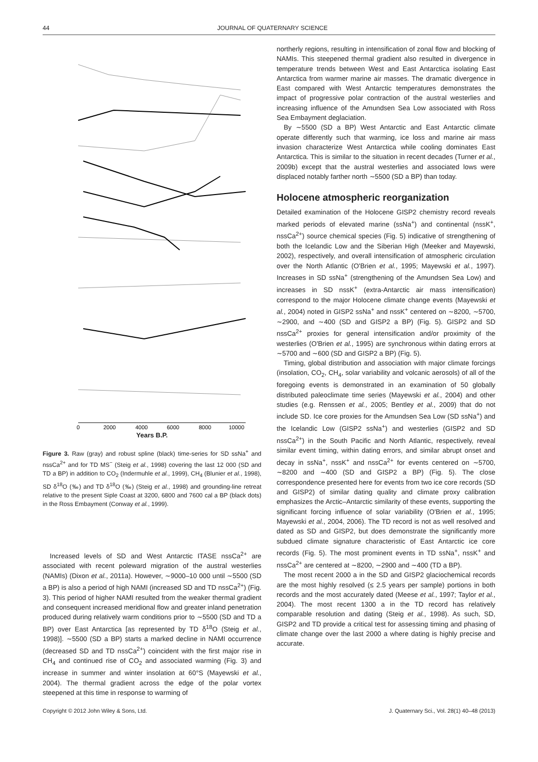44 JOURNAL OF QUATERNARY SCIENCE
0
2000
4000
6000
8000
10000
Years B.P.
Figure 3. Raw (gray) and robust spline (black) time-series for SD ssNa<sup>+</sup> and nssCa<sup>2+</sup> and for TD MS<sup>−</sup> (Steig et al., 1998) covering the last 12 000 (SD and TD a BP) in addition to CO<sub>2</sub> (Indermuhle et al., 1999), CH<sub>4</sub> (Blunier et al., 1998), SD δ<sup>18</sup>O (‰) and TD δ<sup>18</sup>O (‰) (Steig et al., 1998) and grounding-line retreat relative to the present Siple Coast at 3200, 6800 and 7600 cal a BP (black dots) in the Ross Embayment (Conway et al., 1999).
Increased levels of SD and West Antarctic ITASE nssCa<sup>2+</sup> are associated with recent poleward migration of the austral westerlies (NAMIs) (Dixon et al., 2011a). However, ∼9000–10 000 until ∼5500 (SD a BP) is also a period of high NAMI (increased SD and TD nssCa<sup>2+</sup>) (Fig. 3). This period of higher NAMI resulted from the weaker thermal gradient and consequent increased meridional flow and greater inland penetration produced during relatively warm conditions prior to ∼5500 (SD and TD a BP) over East Antarctica [as represented by TD δ<sup>18</sup>O (Steig et al., 1998)]. ∼5500 (SD a BP) starts a marked decline in NAMI occurrence (decreased SD and TD nssCa<sup>2+</sup>) coincident with the first major rise in CH<sub>4</sub> and continued rise of CO<sub>2</sub> and associated warming (Fig. 3) and increase in summer and winter insolation at 60°S (Mayewski et al., 2004). The thermal gradient across the edge of the polar vortex steepened at this time in response to warming of
northerly regions, resulting in intensification of zonal flow and blocking of NAMIs. This steepened thermal gradient also resulted in divergence in temperature trends between West and East Antarctica isolating East Antarctica from warmer marine air masses. The dramatic divergence in East compared with West Antarctic temperatures demonstrates the impact of progressive polar contraction of the austral westerlies and increasing influence of the Amundsen Sea Low associated with Ross Sea Embayment deglaciation.
By ∼5500 (SD a BP) West Antarctic and East Antarctic climate operate differently such that warming, ice loss and marine air mass invasion characterize West Antarctica while cooling dominates East Antarctica. This is similar to the situation in recent decades (Turner et al., 2009b) except that the austral westerlies and associated lows were displaced notably farther north ∼5500 (SD a BP) than today.
Holocene atmospheric reorganization
Detailed examination of the Holocene GISP2 chemistry record reveals marked periods of elevated marine (ssNa<sup>+</sup>) and continental (nssK<sup>+</sup>, nssCa<sup>2+</sup>) source chemical species (Fig. 5) indicative of strengthening of both the Icelandic Low and the Siberian High (Meeker and Mayewski, 2002), respectively, and overall intensification of atmospheric circulation over the North Atlantic (O'Brien et al., 1995; Mayewski et al., 1997). Increases in SD ssNa<sup>+</sup> (strengthening of the Amundsen Sea Low) and increases in SD nssK<sup>+</sup> (extra-Antarctic air mass intensification) correspond to the major Holocene climate change events (Mayewski et al., 2004) noted in GISP2 ssNa<sup>+</sup> and nssK<sup>+</sup> centered on ∼8200, ∼5700, ∼2900, and ∼400 (SD and GISP2 a BP) (Fig. 5). GISP2 and SD nssCa<sup>2+</sup> proxies for general intensification and/or proximity of the westerlies (O'Brien et al., 1995) are synchronous within dating errors at ∼5700 and ∼600 (SD and GISP2 a BP) (Fig. 5).
Timing, global distribution and association with major climate forcings (insolation, CO<sub>2</sub>, CH<sub>4</sub>, solar variability and volcanic aerosols) of all of the foregoing events is demonstrated in an examination of 50 globally distributed paleoclimate time series (Mayewski et al., 2004) and other studies (e.g. Renssen et al., 2005; Bentley et al., 2009) that do not include SD. Ice core proxies for the Amundsen Sea Low (SD ssNa<sup>+</sup>) and the Icelandic Low (GISP2 ssNa<sup>+</sup>) and westerlies (GISP2 and SD nssCa<sup>2+</sup>) in the South Pacific and North Atlantic, respectively, reveal similar event timing, within dating errors, and similar abrupt onset and decay in ssNa<sup>+</sup>, nssK<sup>+</sup> and nssCa<sup>2+</sup> for events centered on ∼5700, ∼8200 and ∼400 (SD and GISP2 a BP) (Fig. 5). The close correspondence presented here for events from two ice core records (SD and GISP2) of similar dating quality and climate proxy calibration emphasizes the Arctic–Antarctic similarity of these events, supporting the significant forcing influence of solar variability (O'Brien et al., 1995; Mayewski et al., 2004, 2006). The TD record is not as well resolved and dated as SD and GISP2, but does demonstrate the significantly more subdued climate signature characteristic of East Antarctic ice core records (Fig. 5). The most prominent events in TD ssNa<sup>+</sup>, nssK<sup>+</sup> and nssCa<sup>2+</sup> are centered at ∼8200, ∼2900 and ∼400 (TD a BP).
The most recent 2000 a in the SD and GISP2 glaciochemical records are the most highly resolved (≤ 2.5 years per sample) portions in both records and the most accurately dated (Meese et al., 1997; Taylor et al., 2004). The most recent 1300 a in the TD record has relatively comparable resolution and dating (Steig et al., 1998). As such, SD, GISP2 and TD provide a critical test for assessing timing and phasing of climate change over the last 2000 a where dating is highly precise and accurate.
Copyright © 2012 John Wiley & Sons, Ltd. J. Quaternary Sci., Vol. 28(1) 40–48 (2013)